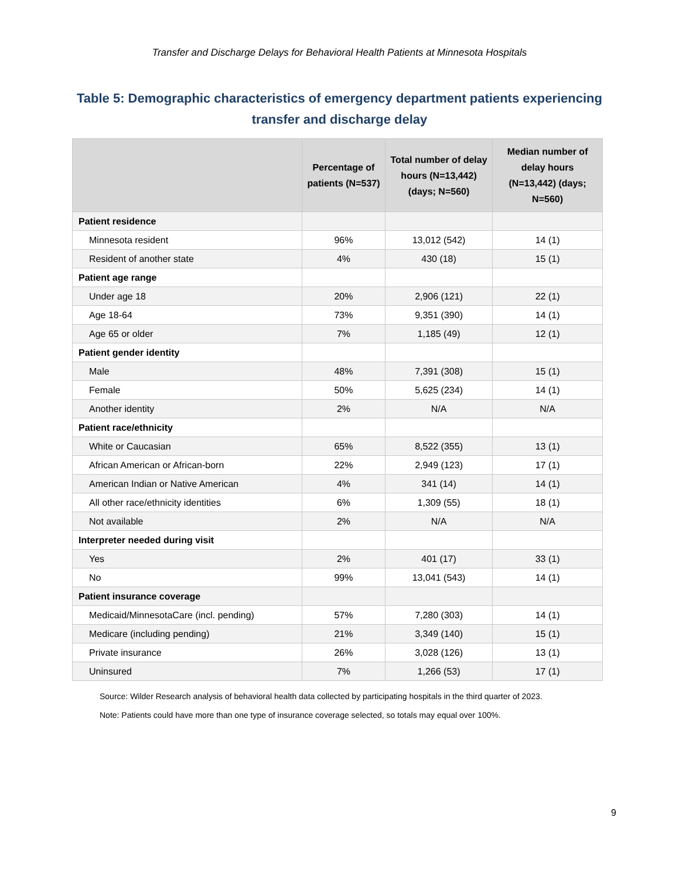Transfer and Discharge Delays for Behavioral Health Patients at Minnesota Hospitals
Table 5: Demographic characteristics of emergency department patients experiencing transfer and discharge delay
| | Percentage of patients (N=537) | Total number of delay hours (N=13,442) (days; N=560) | Median number of delay hours (N=13,442) (days; N=560) |
| --- | --- | --- | --- |
| Patient residence | | | |
| Minnesota resident | 96% | 13,012 (542) | 14 (1) |
| Resident of another state | 4% | 430 (18) | 15 (1) |
| Patient age range | | | |
| Under age 18 | 20% | 2,906 (121) | 22 (1) |
| Age 18-64 | 73% | 9,351 (390) | 14 (1) |
| Age 65 or older | 7% | 1,185 (49) | 12 (1) |
| Patient gender identity | | | |
| Male | 48% | 7,391 (308) | 15 (1) |
| Female | 50% | 5,625 (234) | 14 (1) |
| Another identity | 2% | N/A | N/A |
| Patient race/ethnicity | | | |
| White or Caucasian | 65% | 8,522 (355) | 13 (1) |
| African American or African-born | 22% | 2,949 (123) | 17 (1) |
| American Indian or Native American | 4% | 341 (14) | 14 (1) |
| All other race/ethnicity identities | 6% | 1,309 (55) | 18 (1) |
| Not available | 2% | N/A | N/A |
| Interpreter needed during visit | | | |
| Yes | 2% | 401 (17) | 33 (1) |
| No | 99% | 13,041 (543) | 14 (1) |
| Patient insurance coverage | | | |
| Medicaid/MinnesotaCare (incl. pending) | 57% | 7,280 (303) | 14 (1) |
| Medicare (including pending) | 21% | 3,349 (140) | 15 (1) |
| Private insurance | 26% | 3,028 (126) | 13 (1) |
| Uninsured | 7% | 1,266 (53) | 17 (1) |
Source: Wilder Research analysis of behavioral health data collected by participating hospitals in the third quarter of 2023.
Note: Patients could have more than one type of insurance coverage selected, so totals may equal over 100%.
9